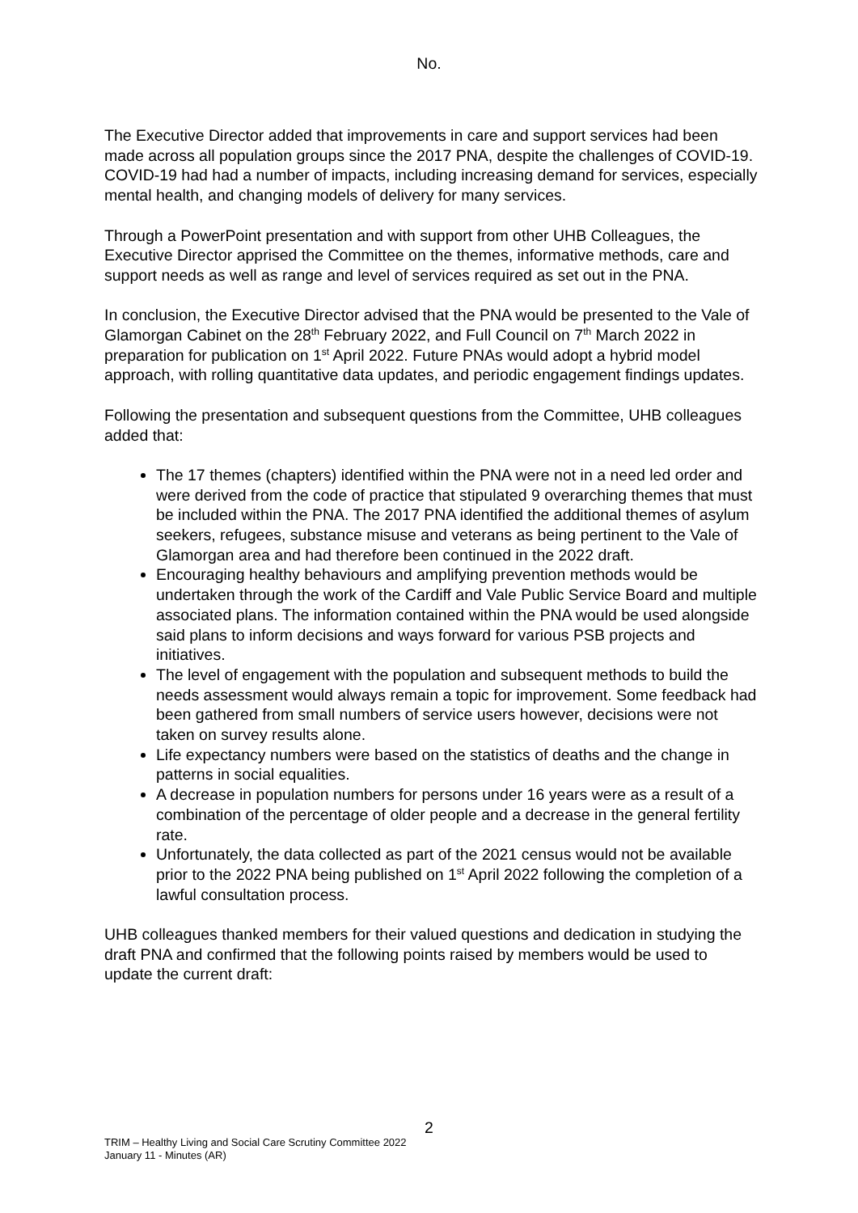No.
The Executive Director added that improvements in care and support services had been made across all population groups since the 2017 PNA, despite the challenges of COVID-19. COVID-19 had had a number of impacts, including increasing demand for services, especially mental health, and changing models of delivery for many services.
Through a PowerPoint presentation and with support from other UHB Colleagues, the Executive Director apprised the Committee on the themes, informative methods, care and support needs as well as range and level of services required as set out in the PNA.
In conclusion, the Executive Director advised that the PNA would be presented to the Vale of Glamorgan Cabinet on the 28<sup>th</sup> February 2022, and Full Council on 7<sup>th</sup> March 2022 in preparation for publication on 1<sup>st</sup> April 2022. Future PNAs would adopt a hybrid model approach, with rolling quantitative data updates, and periodic engagement findings updates.
Following the presentation and subsequent questions from the Committee, UHB colleagues added that:
The 17 themes (chapters) identified within the PNA were not in a need led order and were derived from the code of practice that stipulated 9 overarching themes that must be included within the PNA. The 2017 PNA identified the additional themes of asylum seekers, refugees, substance misuse and veterans as being pertinent to the Vale of Glamorgan area and had therefore been continued in the 2022 draft.
Encouraging healthy behaviours and amplifying prevention methods would be undertaken through the work of the Cardiff and Vale Public Service Board and multiple associated plans. The information contained within the PNA would be used alongside said plans to inform decisions and ways forward for various PSB projects and initiatives.
The level of engagement with the population and subsequent methods to build the needs assessment would always remain a topic for improvement. Some feedback had been gathered from small numbers of service users however, decisions were not taken on survey results alone.
Life expectancy numbers were based on the statistics of deaths and the change in patterns in social equalities.
A decrease in population numbers for persons under 16 years were as a result of a combination of the percentage of older people and a decrease in the general fertility rate.
Unfortunately, the data collected as part of the 2021 census would not be available prior to the 2022 PNA being published on 1<sup>st</sup> April 2022 following the completion of a lawful consultation process.
UHB colleagues thanked members for their valued questions and dedication in studying the draft PNA and confirmed that the following points raised by members would be used to update the current draft:
2
TRIM – Healthy Living and Social Care Scrutiny Committee 2022
January 11 - Minutes (AR)